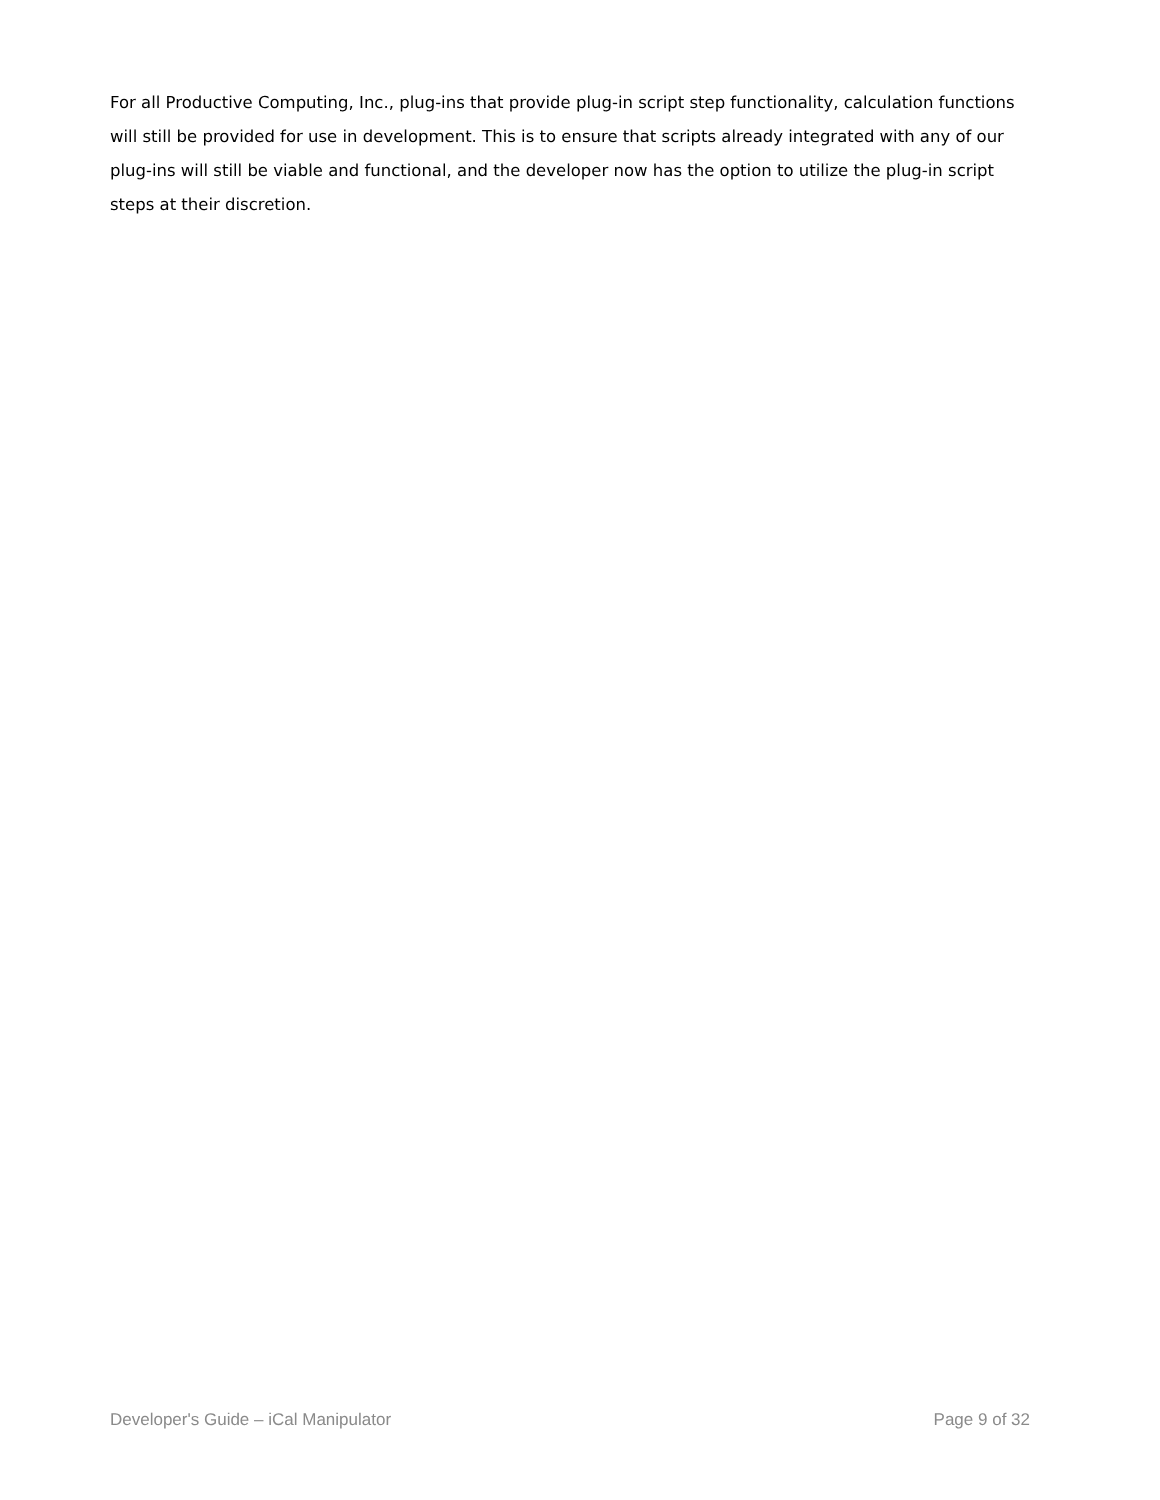For all Productive Computing, Inc., plug-ins that provide plug-in script step functionality, calculation functions will still be provided for use in development. This is to ensure that scripts already integrated with any of our plug-ins will still be viable and functional, and the developer now has the option to utilize the plug-in script steps at their discretion.
Developer's Guide – iCal Manipulator Page 9 of 32